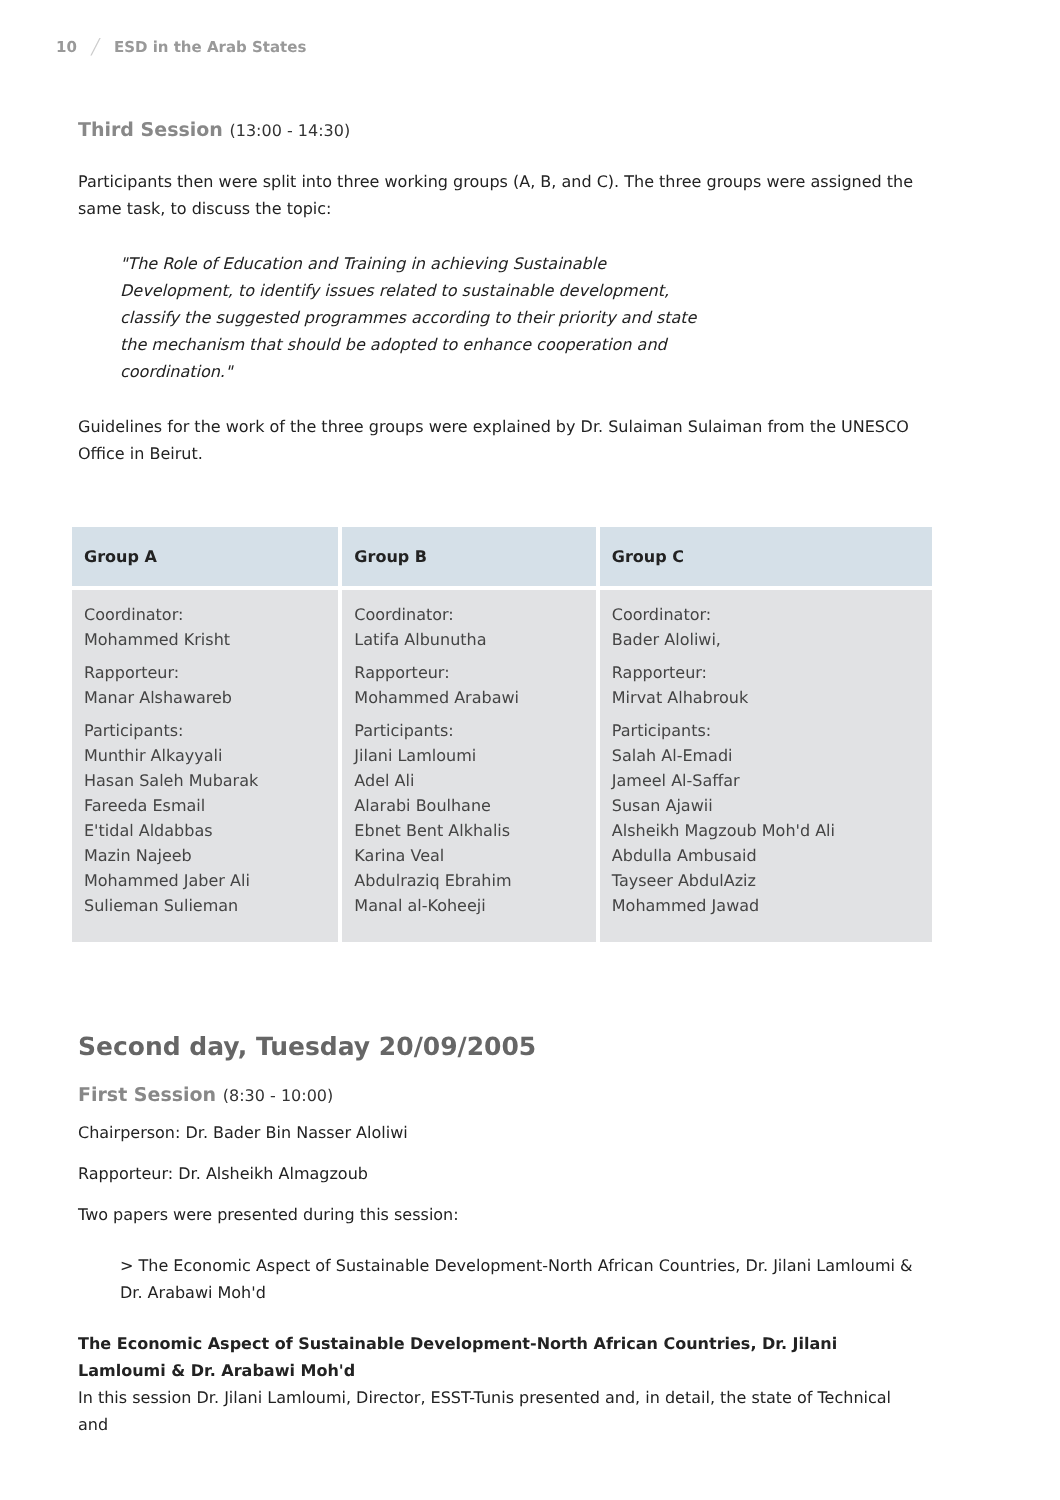10 ╱ ESD in the Arab States
Third Session (13:00 - 14:30)
Participants then were split into three working groups (A, B, and C). The three groups were assigned the same task, to discuss the topic:
"The Role of Education and Training in achieving Sustainable Development, to identify issues related to sustainable development, classify the suggested programmes according to their priority and state the mechanism that should be adopted to enhance cooperation and coordination."
Guidelines for the work of the three groups were explained by Dr. Sulaiman Sulaiman from the UNESCO Office in Beirut.
| Group A | Group B | Group C |
| --- | --- | --- |
| Coordinator: Mohammed Krisht Rapporteur: Manar Alshawareb Participants: Munthir Alkayyali Hasan Saleh Mubarak Fareeda Esmail E'tidal Aldabbas Mazin Najeeb Mohammed Jaber Ali Sulieman Sulieman | Coordinator: Latifa Albunutha Rapporteur: Mohammed Arabawi Participants: Jilani Lamloumi Adel Ali Alarabi Boulhane Ebnet Bent Alkhalis Karina Veal Abdulraziq Ebrahim Manal al-Koheeji | Coordinator: Bader Aloliwi, Rapporteur: Mirvat Alhabrouk Participants: Salah Al-Emadi Jameel Al-Saffar Susan Ajawii Alsheikh Magzoub Moh'd Ali Abdulla Ambusaid Tayseer AbdulAziz Mohammed Jawad |
Second day, Tuesday 20/09/2005
First Session (8:30 - 10:00)
Chairperson: Dr. Bader Bin Nasser Aloliwi
Rapporteur: Dr. Alsheikh Almagzoub
Two papers were presented during this session:
> The Economic Aspect of Sustainable Development-North African Countries, Dr. Jilani Lamloumi & Dr. Arabawi Moh'd
The Economic Aspect of Sustainable Development-North African Countries, Dr. Jilani Lamloumi & Dr. Arabawi Moh'd
In this session Dr. Jilani Lamloumi, Director, ESST-Tunis presented and, in detail, the state of Technical and